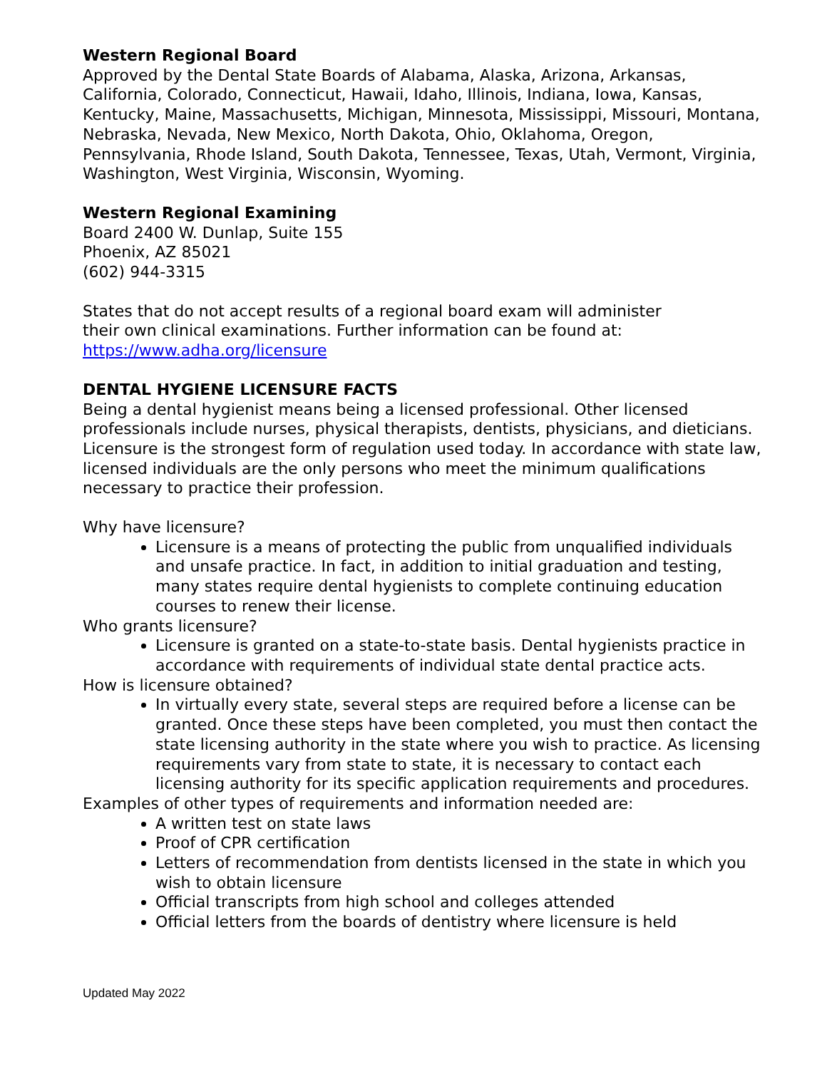Western Regional Board
Approved by the Dental State Boards of Alabama, Alaska, Arizona, Arkansas, California, Colorado, Connecticut, Hawaii, Idaho, Illinois, Indiana, Iowa, Kansas, Kentucky, Maine, Massachusetts, Michigan, Minnesota, Mississippi, Missouri, Montana, Nebraska, Nevada, New Mexico, North Dakota, Ohio, Oklahoma, Oregon, Pennsylvania, Rhode Island, South Dakota, Tennessee, Texas, Utah, Vermont, Virginia, Washington, West Virginia, Wisconsin, Wyoming.
Western Regional Examining
Board 2400 W. Dunlap, Suite 155
Phoenix, AZ 85021
(602) 944-3315
States that do not accept results of a regional board exam will administer
their own clinical examinations. Further information can be found at:
https://www.adha.org/licensure
DENTAL HYGIENE LICENSURE FACTS
Being a dental hygienist means being a licensed professional. Other licensed professionals include nurses, physical therapists, dentists, physicians, and dieticians. Licensure is the strongest form of regulation used today. In accordance with state law, licensed individuals are the only persons who meet the minimum qualifications necessary to practice their profession.
Why have licensure?
Licensure is a means of protecting the public from unqualified individuals and unsafe practice. In fact, in addition to initial graduation and testing, many states require dental hygienists to complete continuing education courses to renew their license.
Who grants licensure?
Licensure is granted on a state-to-state basis. Dental hygienists practice in accordance with requirements of individual state dental practice acts.
How is licensure obtained?
In virtually every state, several steps are required before a license can be granted. Once these steps have been completed, you must then contact the state licensing authority in the state where you wish to practice. As licensing requirements vary from state to state, it is necessary to contact each licensing authority for its specific application requirements and procedures.
Examples of other types of requirements and information needed are:
A written test on state laws
Proof of CPR certification
Letters of recommendation from dentists licensed in the state in which you wish to obtain licensure
Official transcripts from high school and colleges attended
Official letters from the boards of dentistry where licensure is held
Updated May 2022